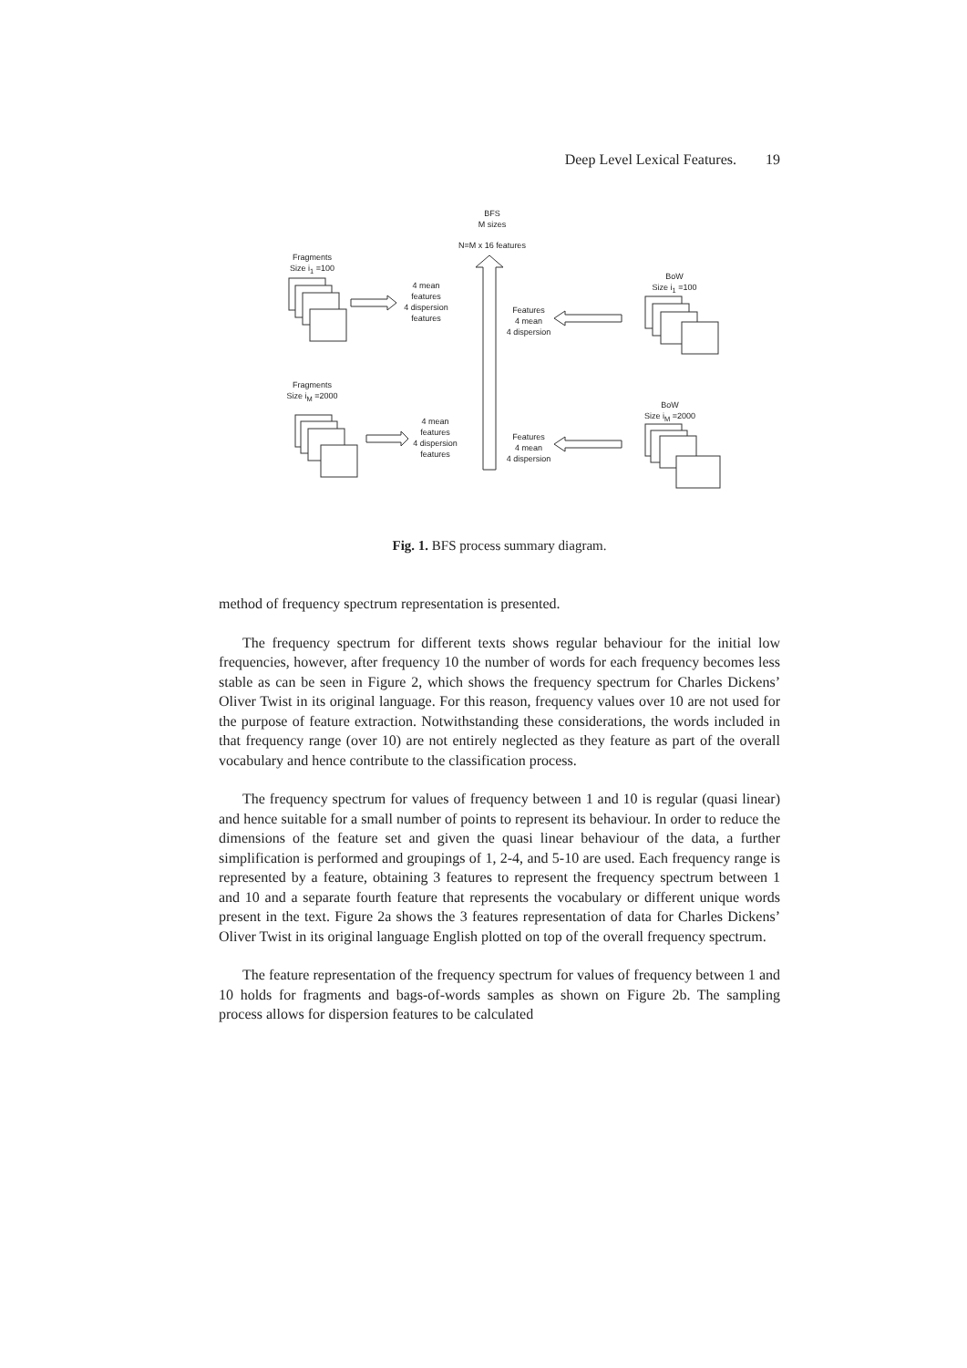Deep Level Lexical Features. 19
BFS
M sizes
N=M x 16 features
Fragments
Size i<sub>1</sub> =100
4 mean
features
4 dispersion
features
Features
4 mean
4 dispersion
BoW
Size i<sub>1</sub> =100
Fragments
Size i<sub>M</sub> =2000
4 mean
features
4 dispersion
features
Features
4 mean
4 dispersion
BoW
Size i<sub>M</sub> =2000
Fig. 1. BFS process summary diagram.
method of frequency spectrum representation is presented.
The frequency spectrum for different texts shows regular behaviour for the initial low frequencies, however, after frequency 10 the number of words for each frequency becomes less stable as can be seen in Figure 2, which shows the frequency spectrum for Charles Dickens’ Oliver Twist in its original language. For this reason, frequency values over 10 are not used for the purpose of feature extraction. Notwithstanding these considerations, the words included in that frequency range (over 10) are not entirely neglected as they feature as part of the overall vocabulary and hence contribute to the classification process.
The frequency spectrum for values of frequency between 1 and 10 is regular (quasi linear) and hence suitable for a small number of points to represent its behaviour. In order to reduce the dimensions of the feature set and given the quasi linear behaviour of the data, a further simplification is performed and groupings of 1, 2-4, and 5-10 are used. Each frequency range is represented by a feature, obtaining 3 features to represent the frequency spectrum between 1 and 10 and a separate fourth feature that represents the vocabulary or different unique words present in the text. Figure 2a shows the 3 features representation of data for Charles Dickens’ Oliver Twist in its original language English plotted on top of the overall frequency spectrum.
The feature representation of the frequency spectrum for values of frequency between 1 and 10 holds for fragments and bags-of-words samples as shown on Figure 2b. The sampling process allows for dispersion features to be calculated